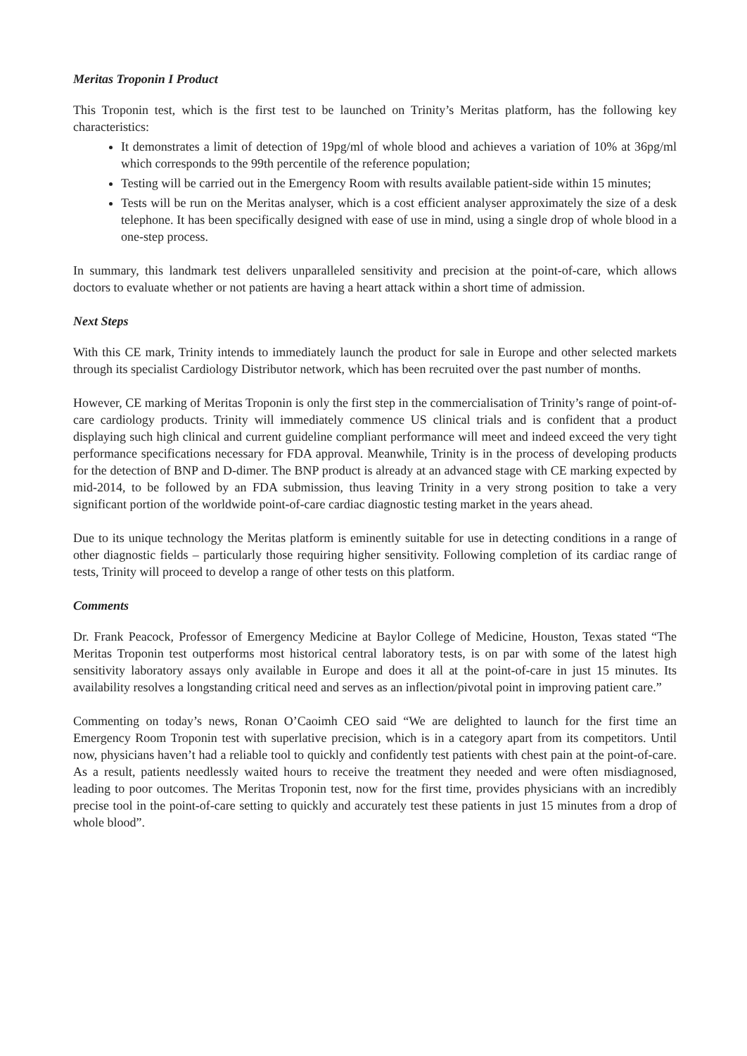Meritas Troponin I Product
This Troponin test, which is the first test to be launched on Trinity’s Meritas platform, has the following key characteristics:
It demonstrates a limit of detection of 19pg/ml of whole blood and achieves a variation of 10% at 36pg/ml which corresponds to the 99th percentile of the reference population;
Testing will be carried out in the Emergency Room with results available patient-side within 15 minutes;
Tests will be run on the Meritas analyser, which is a cost efficient analyser approximately the size of a desk telephone. It has been specifically designed with ease of use in mind, using a single drop of whole blood in a one-step process.
In summary, this landmark test delivers unparalleled sensitivity and precision at the point-of-care, which allows doctors to evaluate whether or not patients are having a heart attack within a short time of admission.
Next Steps
With this CE mark, Trinity intends to immediately launch the product for sale in Europe and other selected markets through its specialist Cardiology Distributor network, which has been recruited over the past number of months.
However, CE marking of Meritas Troponin is only the first step in the commercialisation of Trinity’s range of point-of-care cardiology products. Trinity will immediately commence US clinical trials and is confident that a product displaying such high clinical and current guideline compliant performance will meet and indeed exceed the very tight performance specifications necessary for FDA approval. Meanwhile, Trinity is in the process of developing products for the detection of BNP and D-dimer. The BNP product is already at an advanced stage with CE marking expected by mid-2014, to be followed by an FDA submission, thus leaving Trinity in a very strong position to take a very significant portion of the worldwide point-of-care cardiac diagnostic testing market in the years ahead.
Due to its unique technology the Meritas platform is eminently suitable for use in detecting conditions in a range of other diagnostic fields – particularly those requiring higher sensitivity. Following completion of its cardiac range of tests, Trinity will proceed to develop a range of other tests on this platform.
Comments
Dr. Frank Peacock, Professor of Emergency Medicine at Baylor College of Medicine, Houston, Texas stated “The Meritas Troponin test outperforms most historical central laboratory tests, is on par with some of the latest high sensitivity laboratory assays only available in Europe and does it all at the point-of-care in just 15 minutes. Its availability resolves a longstanding critical need and serves as an inflection/pivotal point in improving patient care.”
Commenting on today’s news, Ronan O’Caoimh CEO said “We are delighted to launch for the first time an Emergency Room Troponin test with superlative precision, which is in a category apart from its competitors. Until now, physicians haven’t had a reliable tool to quickly and confidently test patients with chest pain at the point-of-care. As a result, patients needlessly waited hours to receive the treatment they needed and were often misdiagnosed, leading to poor outcomes. The Meritas Troponin test, now for the first time, provides physicians with an incredibly precise tool in the point-of-care setting to quickly and accurately test these patients in just 15 minutes from a drop of whole blood”.